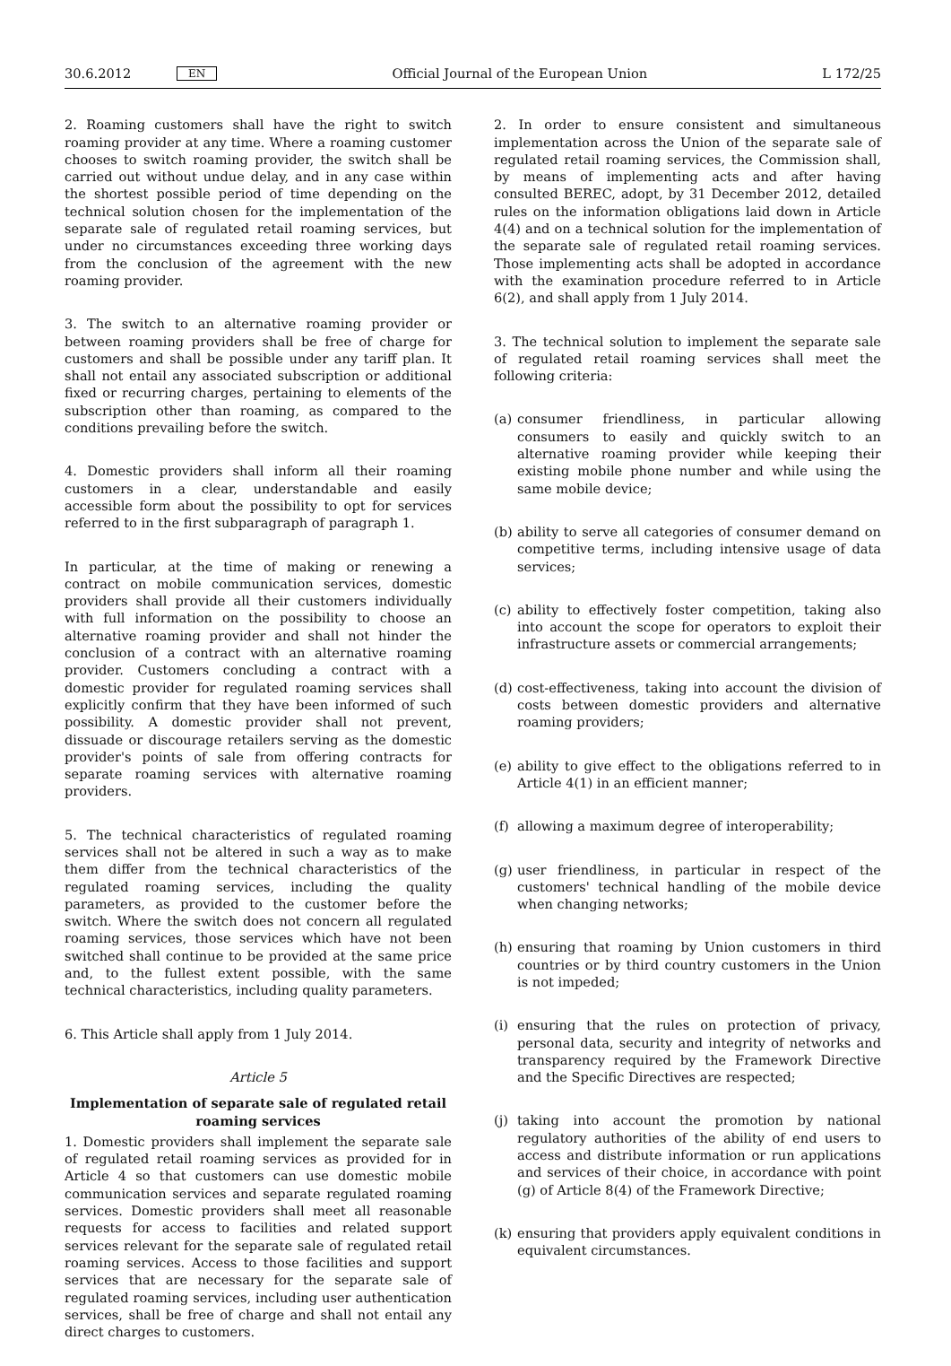30.6.2012 EN Official Journal of the European Union L 172/25
2. Roaming customers shall have the right to switch roaming provider at any time. Where a roaming customer chooses to switch roaming provider, the switch shall be carried out without undue delay, and in any case within the shortest possible period of time depending on the technical solution chosen for the implementation of the separate sale of regulated retail roaming services, but under no circumstances exceeding three working days from the conclusion of the agreement with the new roaming provider.
3. The switch to an alternative roaming provider or between roaming providers shall be free of charge for customers and shall be possible under any tariff plan. It shall not entail any associated subscription or additional fixed or recurring charges, pertaining to elements of the subscription other than roaming, as compared to the conditions prevailing before the switch.
4. Domestic providers shall inform all their roaming customers in a clear, understandable and easily accessible form about the possibility to opt for services referred to in the first subparagraph of paragraph 1.
In particular, at the time of making or renewing a contract on mobile communication services, domestic providers shall provide all their customers individually with full information on the possibility to choose an alternative roaming provider and shall not hinder the conclusion of a contract with an alternative roaming provider. Customers concluding a contract with a domestic provider for regulated roaming services shall explicitly confirm that they have been informed of such possibility. A domestic provider shall not prevent, dissuade or discourage retailers serving as the domestic provider's points of sale from offering contracts for separate roaming services with alternative roaming providers.
5. The technical characteristics of regulated roaming services shall not be altered in such a way as to make them differ from the technical characteristics of the regulated roaming services, including the quality parameters, as provided to the customer before the switch. Where the switch does not concern all regulated roaming services, those services which have not been switched shall continue to be provided at the same price and, to the fullest extent possible, with the same technical characteristics, including quality parameters.
6. This Article shall apply from 1 July 2014.
Article 5
Implementation of separate sale of regulated retail roaming services
1. Domestic providers shall implement the separate sale of regulated retail roaming services as provided for in Article 4 so that customers can use domestic mobile communication services and separate regulated roaming services. Domestic providers shall meet all reasonable requests for access to facilities and related support services relevant for the separate sale of regulated retail roaming services. Access to those facilities and support services that are necessary for the separate sale of regulated roaming services, including user authentication services, shall be free of charge and shall not entail any direct charges to customers.
2. In order to ensure consistent and simultaneous implementation across the Union of the separate sale of regulated retail roaming services, the Commission shall, by means of implementing acts and after having consulted BEREC, adopt, by 31 December 2012, detailed rules on the information obligations laid down in Article 4(4) and on a technical solution for the implementation of the separate sale of regulated retail roaming services. Those implementing acts shall be adopted in accordance with the examination procedure referred to in Article 6(2), and shall apply from 1 July 2014.
3. The technical solution to implement the separate sale of regulated retail roaming services shall meet the following criteria:
(a) consumer friendliness, in particular allowing consumers to easily and quickly switch to an alternative roaming provider while keeping their existing mobile phone number and while using the same mobile device;
(b) ability to serve all categories of consumer demand on competitive terms, including intensive usage of data services;
(c) ability to effectively foster competition, taking also into account the scope for operators to exploit their infrastructure assets or commercial arrangements;
(d) cost-effectiveness, taking into account the division of costs between domestic providers and alternative roaming providers;
(e) ability to give effect to the obligations referred to in Article 4(1) in an efficient manner;
(f) allowing a maximum degree of interoperability;
(g) user friendliness, in particular in respect of the customers' technical handling of the mobile device when changing networks;
(h) ensuring that roaming by Union customers in third countries or by third country customers in the Union is not impeded;
(i) ensuring that the rules on protection of privacy, personal data, security and integrity of networks and transparency required by the Framework Directive and the Specific Directives are respected;
(j) taking into account the promotion by national regulatory authorities of the ability of end users to access and distribute information or run applications and services of their choice, in accordance with point (g) of Article 8(4) of the Framework Directive;
(k) ensuring that providers apply equivalent conditions in equivalent circumstances.